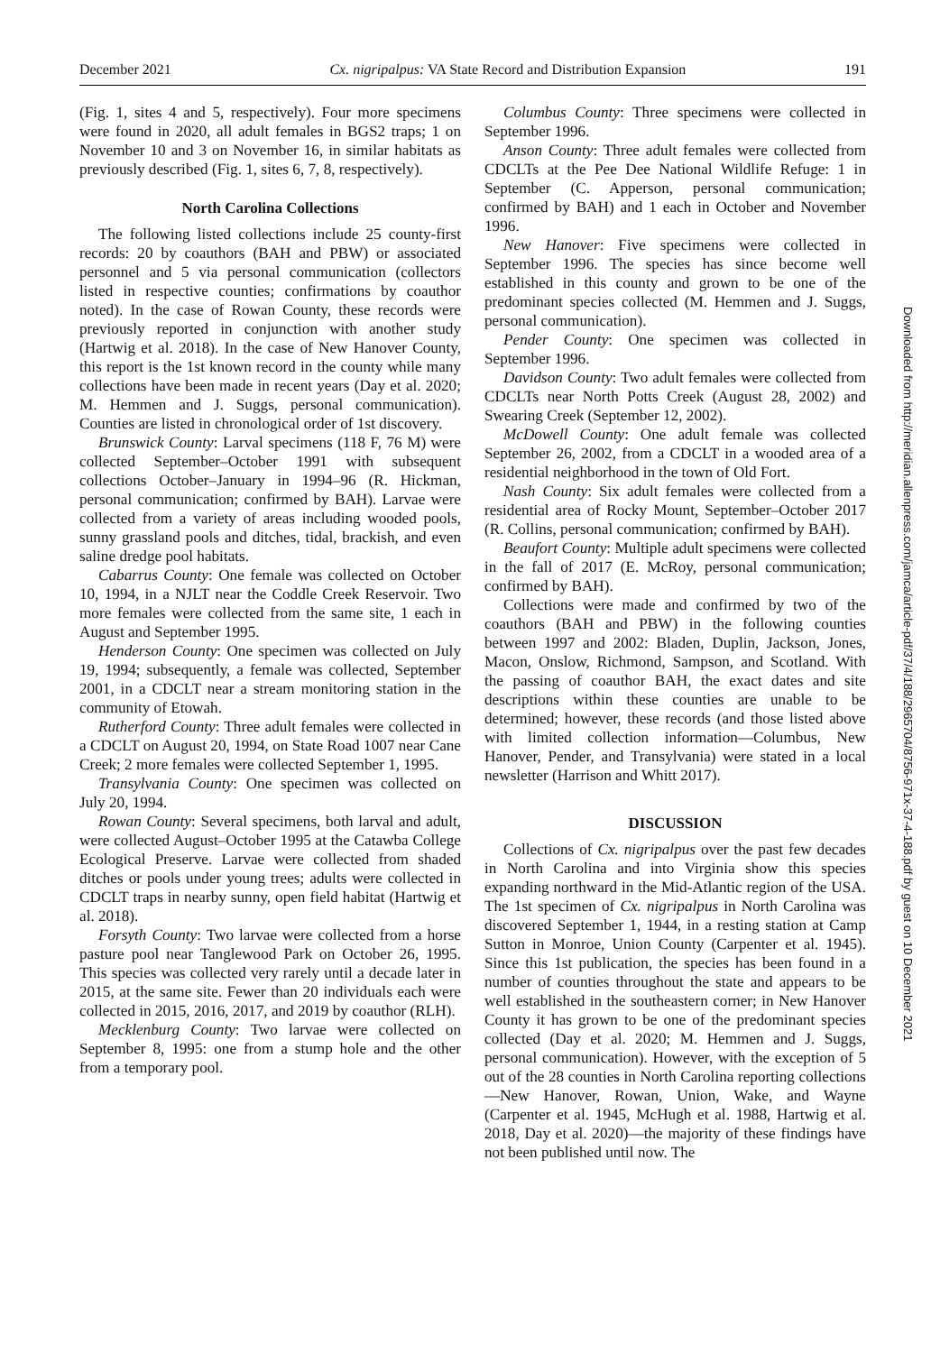December 2021 Cx. nigripalpus: VA State Record and Distribution Expansion 191
Downloaded from http://meridian.allenpress.com/jamca/article-pdf/37/4/188/2965704/8756-971x-37-4-188.pdf by guest on 10 December 2021
(Fig. 1, sites 4 and 5, respectively). Four more specimens were found in 2020, all adult females in BGS2 traps; 1 on November 10 and 3 on November 16, in similar habitats as previously described (Fig. 1, sites 6, 7, 8, respectively).
North Carolina Collections
The following listed collections include 25 county-first records: 20 by coauthors (BAH and PBW) or associated personnel and 5 via personal communication (collectors listed in respective counties; confirmations by coauthor noted). In the case of Rowan County, these records were previously reported in conjunction with another study (Hartwig et al. 2018). In the case of New Hanover County, this report is the 1st known record in the county while many collections have been made in recent years (Day et al. 2020; M. Hemmen and J. Suggs, personal communication). Counties are listed in chronological order of 1st discovery.
Brunswick County: Larval specimens (118 F, 76 M) were collected September–October 1991 with subsequent collections October–January in 1994–96 (R. Hickman, personal communication; confirmed by BAH). Larvae were collected from a variety of areas including wooded pools, sunny grassland pools and ditches, tidal, brackish, and even saline dredge pool habitats.
Cabarrus County: One female was collected on October 10, 1994, in a NJLT near the Coddle Creek Reservoir. Two more females were collected from the same site, 1 each in August and September 1995.
Henderson County: One specimen was collected on July 19, 1994; subsequently, a female was collected, September 2001, in a CDCLT near a stream monitoring station in the community of Etowah.
Rutherford County: Three adult females were collected in a CDCLT on August 20, 1994, on State Road 1007 near Cane Creek; 2 more females were collected September 1, 1995.
Transylvania County: One specimen was collected on July 20, 1994.
Rowan County: Several specimens, both larval and adult, were collected August–October 1995 at the Catawba College Ecological Preserve. Larvae were collected from shaded ditches or pools under young trees; adults were collected in CDCLT traps in nearby sunny, open field habitat (Hartwig et al. 2018).
Forsyth County: Two larvae were collected from a horse pasture pool near Tanglewood Park on October 26, 1995. This species was collected very rarely until a decade later in 2015, at the same site. Fewer than 20 individuals each were collected in 2015, 2016, 2017, and 2019 by coauthor (RLH).
Mecklenburg County: Two larvae were collected on September 8, 1995: one from a stump hole and the other from a temporary pool.
Columbus County: Three specimens were collected in September 1996.
Anson County: Three adult females were collected from CDCLTs at the Pee Dee National Wildlife Refuge: 1 in September (C. Apperson, personal communication; confirmed by BAH) and 1 each in October and November 1996.
New Hanover: Five specimens were collected in September 1996. The species has since become well established in this county and grown to be one of the predominant species collected (M. Hemmen and J. Suggs, personal communication).
Pender County: One specimen was collected in September 1996.
Davidson County: Two adult females were collected from CDCLTs near North Potts Creek (August 28, 2002) and Swearing Creek (September 12, 2002).
McDowell County: One adult female was collected September 26, 2002, from a CDCLT in a wooded area of a residential neighborhood in the town of Old Fort.
Nash County: Six adult females were collected from a residential area of Rocky Mount, September–October 2017 (R. Collins, personal communication; confirmed by BAH).
Beaufort County: Multiple adult specimens were collected in the fall of 2017 (E. McRoy, personal communication; confirmed by BAH).
Collections were made and confirmed by two of the coauthors (BAH and PBW) in the following counties between 1997 and 2002: Bladen, Duplin, Jackson, Jones, Macon, Onslow, Richmond, Sampson, and Scotland. With the passing of coauthor BAH, the exact dates and site descriptions within these counties are unable to be determined; however, these records (and those listed above with limited collection information—Columbus, New Hanover, Pender, and Transylvania) were stated in a local newsletter (Harrison and Whitt 2017).
DISCUSSION
Collections of Cx. nigripalpus over the past few decades in North Carolina and into Virginia show this species expanding northward in the Mid-Atlantic region of the USA. The 1st specimen of Cx. nigripalpus in North Carolina was discovered September 1, 1944, in a resting station at Camp Sutton in Monroe, Union County (Carpenter et al. 1945). Since this 1st publication, the species has been found in a number of counties throughout the state and appears to be well established in the southeastern corner; in New Hanover County it has grown to be one of the predominant species collected (Day et al. 2020; M. Hemmen and J. Suggs, personal communication). However, with the exception of 5 out of the 28 counties in North Carolina reporting collections—New Hanover, Rowan, Union, Wake, and Wayne (Carpenter et al. 1945, McHugh et al. 1988, Hartwig et al. 2018, Day et al. 2020)—the majority of these findings have not been published until now. The